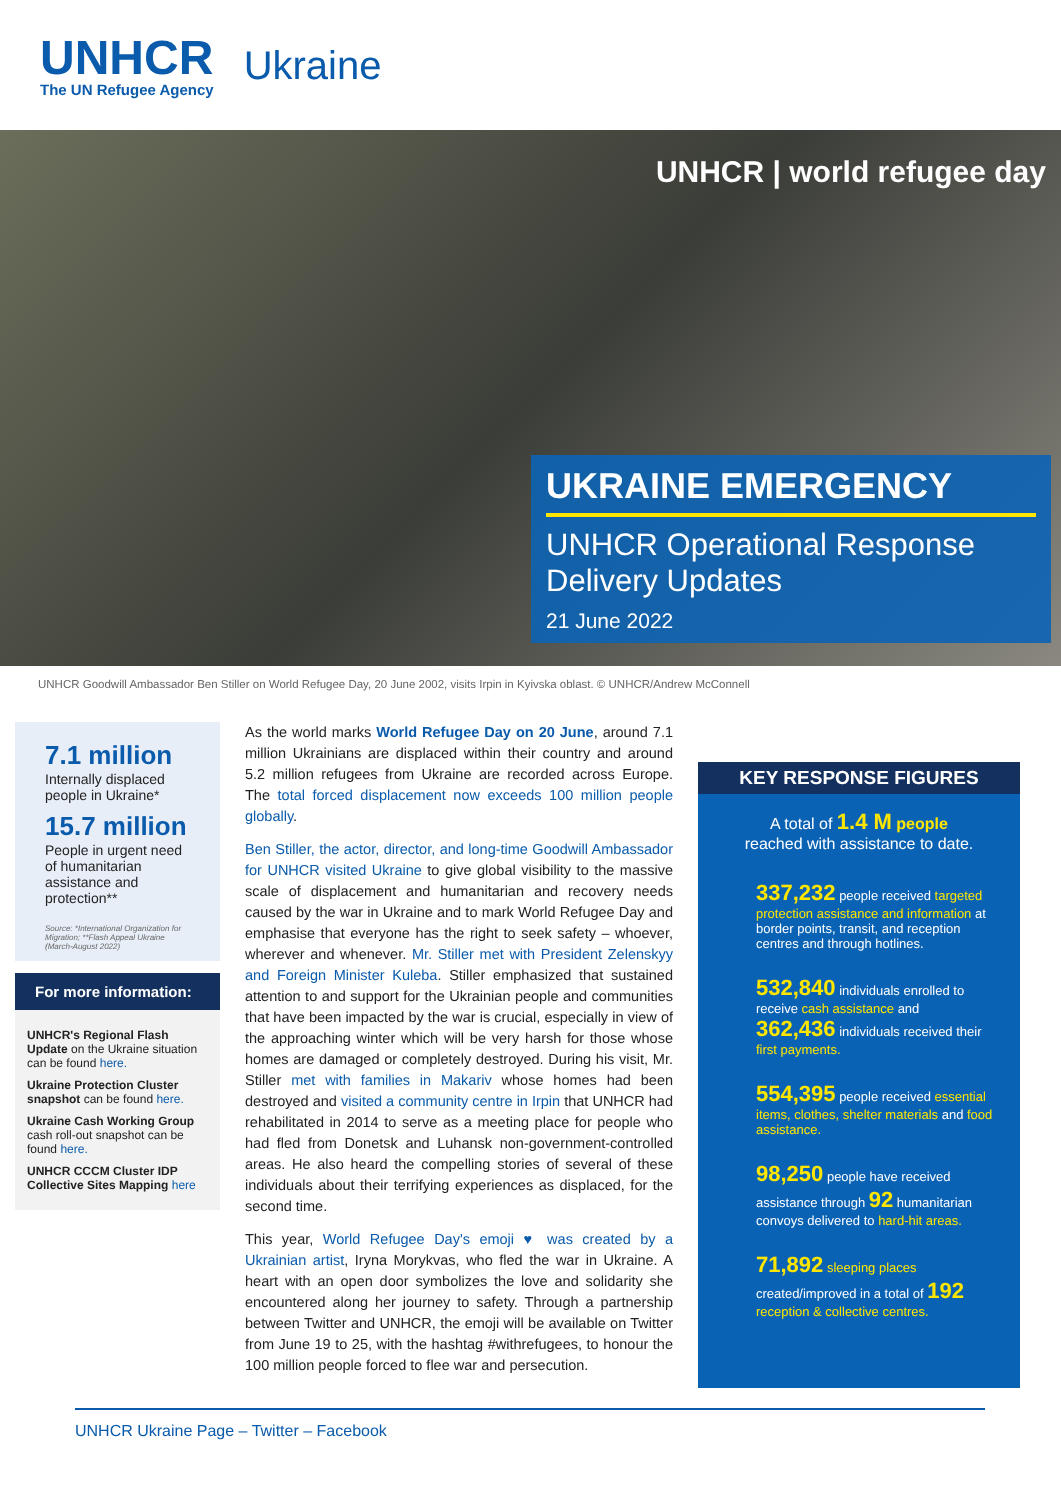UNHCR
The UN Refugee Agency
Ukraine
UNHCR | world refugee day
UKRAINE EMERGENCY
UNHCR Operational Response Delivery Updates
21 June 2022
UNHCR Goodwill Ambassador Ben Stiller on World Refugee Day, 20 June 2002, visits Irpin in Kyivska oblast. © UNHCR/Andrew McConnell
7.1 million
Internally displaced people in Ukraine*
15.7 million
People in urgent need of humanitarian assistance and protection**
Source: *International Organization for Migration; **Flash Appeal Ukraine (March-August 2022)
For more information:
UNHCR's Regional Flash Update on the Ukraine situation can be found here.
Ukraine Protection Cluster snapshot can be found here.
Ukraine Cash Working Group cash roll-out snapshot can be found here.
UNHCR CCCM Cluster IDP Collective Sites Mapping here
As the world marks World Refugee Day on 20 June, around 7.1 million Ukrainians are displaced within their country and around 5.2 million refugees from Ukraine are recorded across Europe. The total forced displacement now exceeds 100 million people globally.
Ben Stiller, the actor, director, and long-time Goodwill Ambassador for UNHCR visited Ukraine to give global visibility to the massive scale of displacement and humanitarian and recovery needs caused by the war in Ukraine and to mark World Refugee Day and emphasise that everyone has the right to seek safety – whoever, wherever and whenever. Mr. Stiller met with President Zelenskyy and Foreign Minister Kuleba. Stiller emphasized that sustained attention to and support for the Ukrainian people and communities that have been impacted by the war is crucial, especially in view of the approaching winter which will be very harsh for those whose homes are damaged or completely destroyed. During his visit, Mr. Stiller met with families in Makariv whose homes had been destroyed and visited a community centre in Irpin that UNHCR had rehabilitated in 2014 to serve as a meeting place for people who had fled from Donetsk and Luhansk non-government-controlled areas. He also heard the compelling stories of several of these individuals about their terrifying experiences as displaced, for the second time.
This year, World Refugee Day's emoji ♥ was created by a Ukrainian artist, Iryna Morykvas, who fled the war in Ukraine. A heart with an open door symbolizes the love and solidarity she encountered along her journey to safety. Through a partnership between Twitter and UNHCR, the emoji will be available on Twitter from June 19 to 25, with the hashtag #withrefugees, to honour the 100 million people forced to flee war and persecution.
KEY RESPONSE FIGURES
A total of 1.4 M people
reached with assistance to date.
337,232 people received targeted protection assistance and information at border points, transit, and reception centres and through hotlines.
532,840 individuals enrolled to receive cash assistance and
362,436 individuals received their first payments.
554,395 people received essential items, clothes, shelter materials and food assistance.
98,250 people have received assistance through 92 humanitarian convoys delivered to hard-hit areas.
71,892 sleeping places created/improved in a total of 192 reception & collective centres.
UNHCR Ukraine Page – Twitter – Facebook